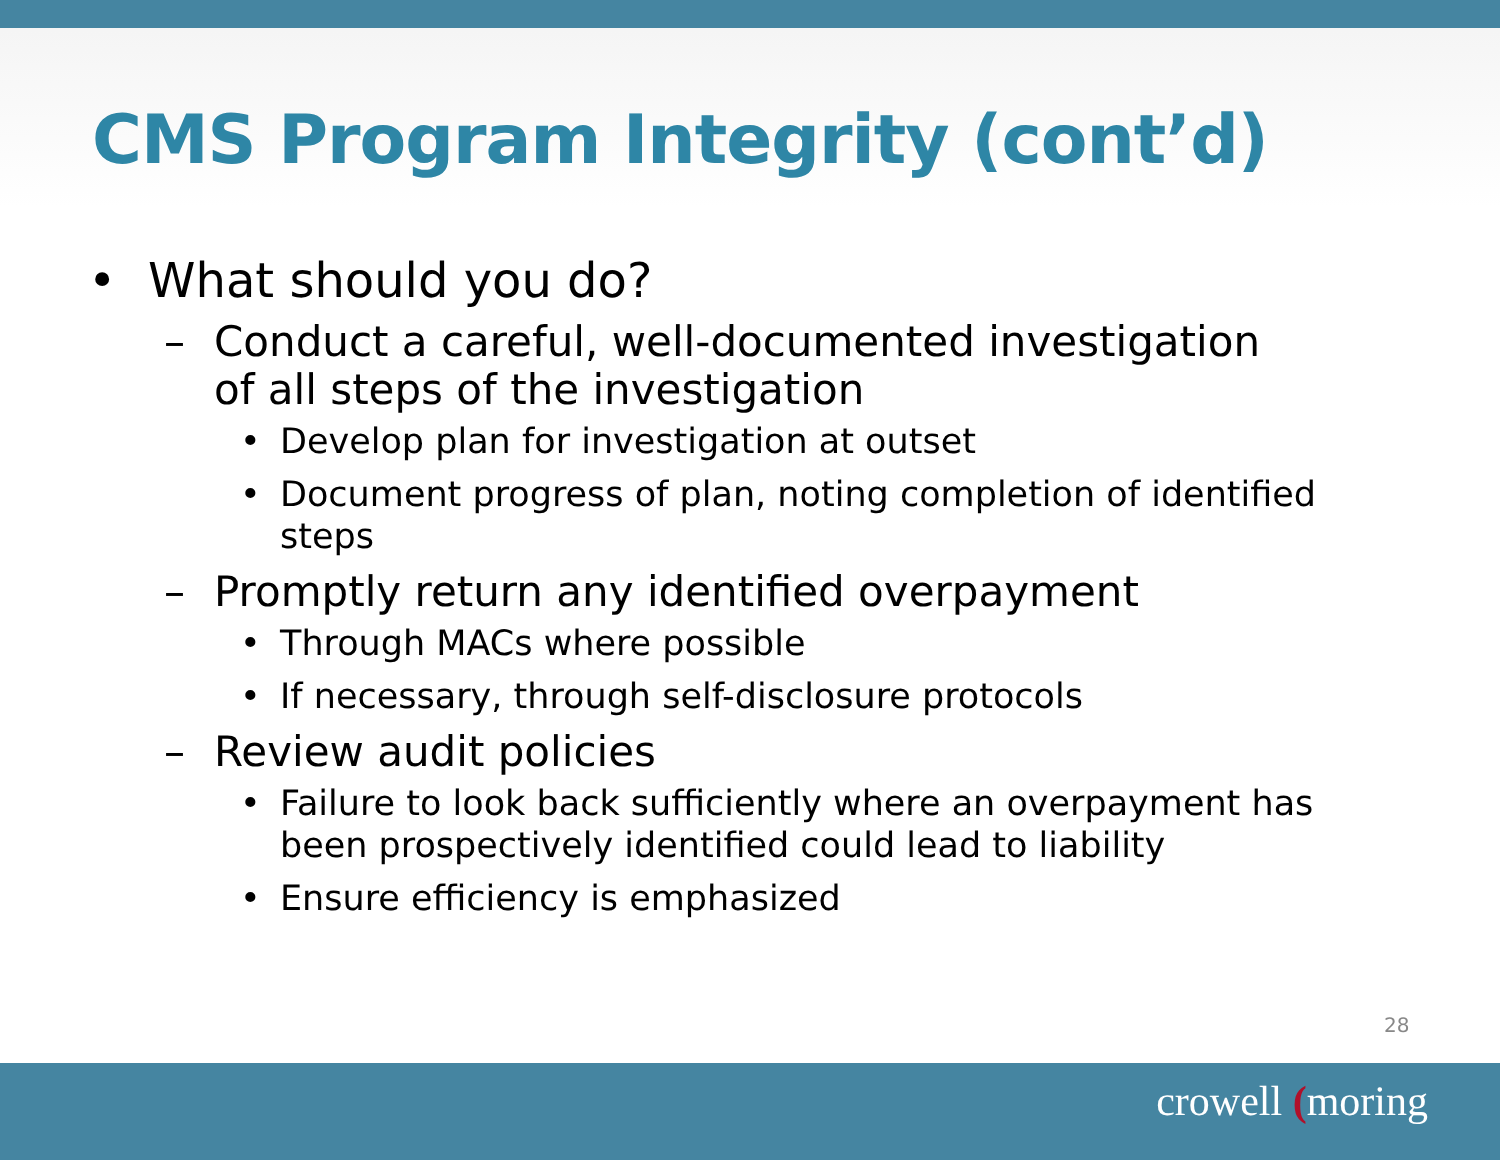CMS Program Integrity (cont’d)
• What should you do?
– Conduct a careful, well-documented investigation of all steps of the investigation
• Develop plan for investigation at outset
• Document progress of plan, noting completion of identified steps
– Promptly return any identified overpayment
• Through MACs where possible
• If necessary, through self-disclosure protocols
– Review audit policies
• Failure to look back sufficiently where an overpayment has been prospectively identified could lead to liability
• Ensure efficiency is emphasized
28
crowell (moring